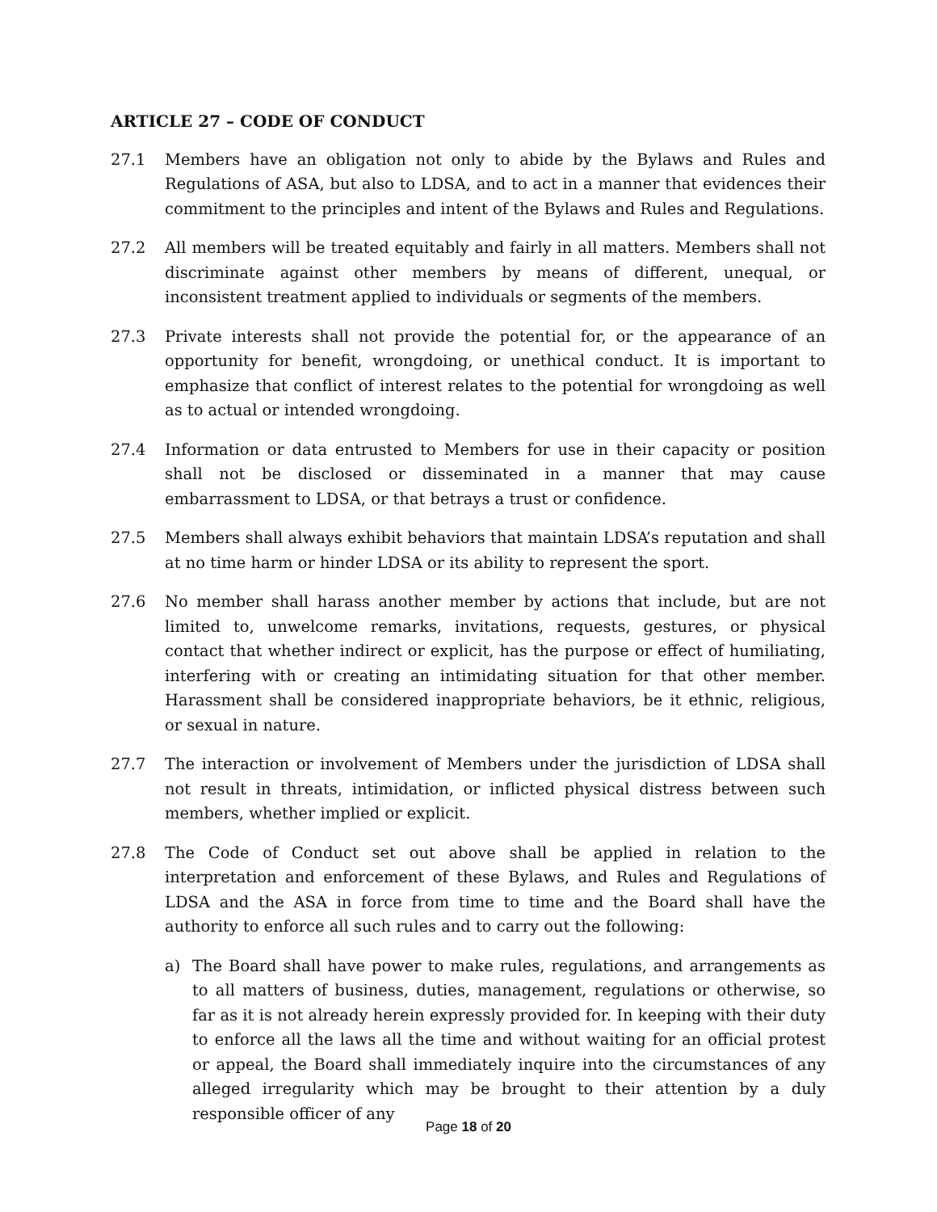ARTICLE 27 – CODE OF CONDUCT
27.1 Members have an obligation not only to abide by the Bylaws and Rules and Regulations of ASA, but also to LDSA, and to act in a manner that evidences their commitment to the principles and intent of the Bylaws and Rules and Regulations.
27.2 All members will be treated equitably and fairly in all matters. Members shall not discriminate against other members by means of different, unequal, or inconsistent treatment applied to individuals or segments of the members.
27.3 Private interests shall not provide the potential for, or the appearance of an opportunity for benefit, wrongdoing, or unethical conduct. It is important to emphasize that conflict of interest relates to the potential for wrongdoing as well as to actual or intended wrongdoing.
27.4 Information or data entrusted to Members for use in their capacity or position shall not be disclosed or disseminated in a manner that may cause embarrassment to LDSA, or that betrays a trust or confidence.
27.5 Members shall always exhibit behaviors that maintain LDSA’s reputation and shall at no time harm or hinder LDSA or its ability to represent the sport.
27.6 No member shall harass another member by actions that include, but are not limited to, unwelcome remarks, invitations, requests, gestures, or physical contact that whether indirect or explicit, has the purpose or effect of humiliating, interfering with or creating an intimidating situation for that other member. Harassment shall be considered inappropriate behaviors, be it ethnic, religious, or sexual in nature.
27.7 The interaction or involvement of Members under the jurisdiction of LDSA shall not result in threats, intimidation, or inflicted physical distress between such members, whether implied or explicit.
27.8 The Code of Conduct set out above shall be applied in relation to the interpretation and enforcement of these Bylaws, and Rules and Regulations of LDSA and the ASA in force from time to time and the Board shall have the authority to enforce all such rules and to carry out the following:
a) The Board shall have power to make rules, regulations, and arrangements as to all matters of business, duties, management, regulations or otherwise, so far as it is not already herein expressly provided for. In keeping with their duty to enforce all the laws all the time and without waiting for an official protest or appeal, the Board shall immediately inquire into the circumstances of any alleged irregularity which may be brought to their attention by a duly responsible officer of any
Page 18 of 20